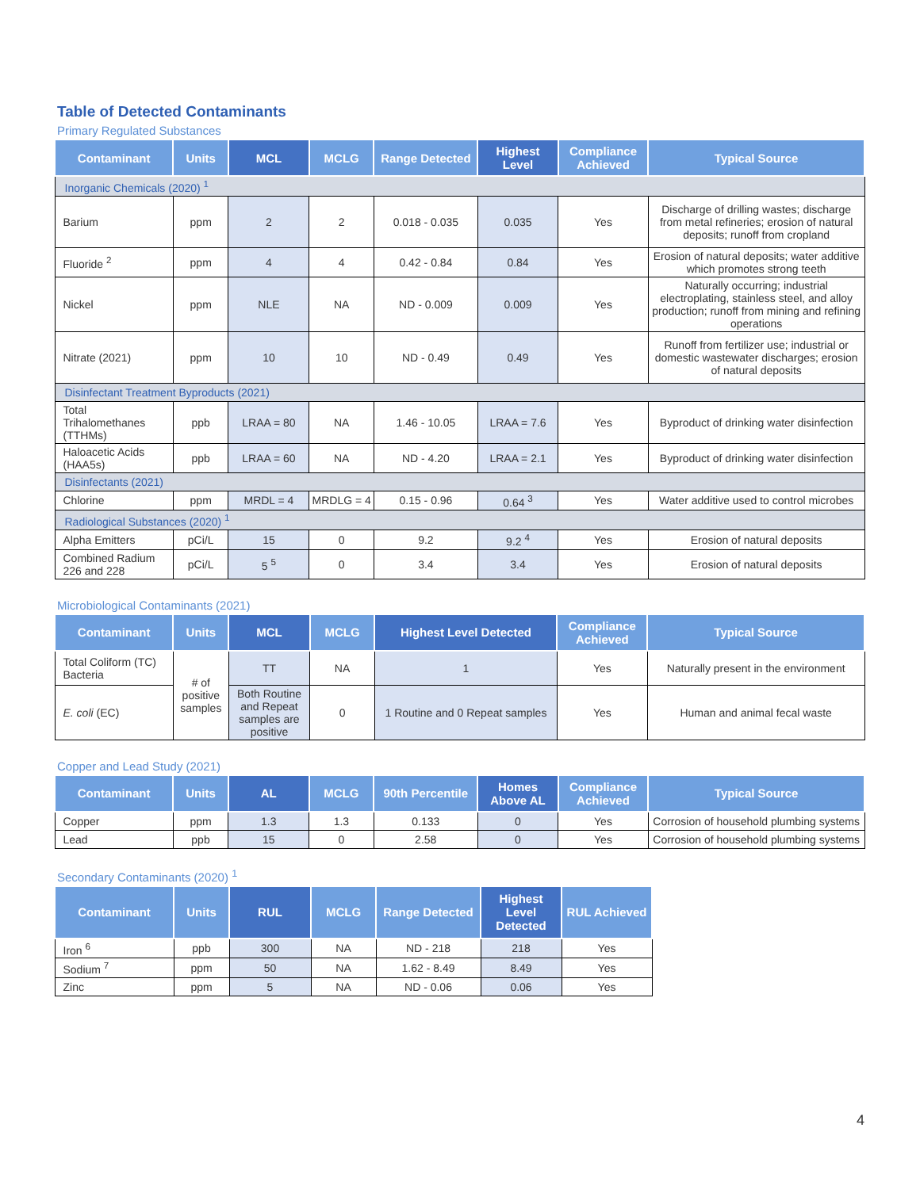Table of Detected Contaminants
Primary Regulated Substances
| Contaminant | Units | MCL | MCLG | Range Detected | Highest Level | Compliance Achieved | Typical Source |
| --- | --- | --- | --- | --- | --- | --- | --- |
| Inorganic Chemicals (2020) <sup>1</sup> | | | | | | | |
| Barium | ppm | 2 | 2 | 0.018 - 0.035 | 0.035 | Yes | Discharge of drilling wastes; discharge from metal refineries; erosion of natural deposits; runoff from cropland |
| Fluoride <sup>2</sup> | ppm | 4 | 4 | 0.42 - 0.84 | 0.84 | Yes | Erosion of natural deposits; water additive which promotes strong teeth |
| Nickel | ppm | NLE | NA | ND - 0.009 | 0.009 | Yes | Naturally occurring; industrial electroplating, stainless steel, and alloy production; runoff from mining and refining operations |
| Nitrate (2021) | ppm | 10 | 10 | ND - 0.49 | 0.49 | Yes | Runoff from fertilizer use; industrial or domestic wastewater discharges; erosion of natural deposits |
| Disinfectant Treatment Byproducts (2021) | | | | | | | |
| Total Trihalomethanes (TTHMs) | ppb | LRAA = 80 | NA | 1.46 - 10.05 | LRAA = 7.6 | Yes | Byproduct of drinking water disinfection |
| Haloacetic Acids (HAA5s) | ppb | LRAA = 60 | NA | ND - 4.20 | LRAA = 2.1 | Yes | Byproduct of drinking water disinfection |
| Disinfectants (2021) | | | | | | | |
| Chlorine | ppm | MRDL = 4 | MRDLG = 4 | 0.15 - 0.96 | 0.64 <sup>3</sup> | Yes | Water additive used to control microbes |
| Radiological Substances (2020) <sup>1</sup> | | | | | | | |
| Alpha Emitters | pCi/L | 15 | 0 | 9.2 | 9.2 <sup>4</sup> | Yes | Erosion of natural deposits |
| Combined Radium 226 and 228 | pCi/L | 5 <sup>5</sup> | 0 | 3.4 | 3.4 | Yes | Erosion of natural deposits |
Microbiological Contaminants (2021)
| Contaminant | Units | MCL | MCLG | Highest Level Detected | Compliance Achieved | Typical Source |
| --- | --- | --- | --- | --- | --- | --- |
| Total Coliform (TC) Bacteria | # of positive samples | TT | NA | 1 | Yes | Naturally present in the environment |
| E. coli (EC) | | Both Routine and Repeat samples are positive | 0 | 1 Routine and 0 Repeat samples | Yes | Human and animal fecal waste |
Copper and Lead Study (2021)
| Contaminant | Units | AL | MCLG | 90th Percentile | Homes Above AL | Compliance Achieved | Typical Source |
| --- | --- | --- | --- | --- | --- | --- | --- |
| Copper | ppm | 1.3 | 1.3 | 0.133 | 0 | Yes | Corrosion of household plumbing systems |
| Lead | ppb | 15 | 0 | 2.58 | 0 | Yes | Corrosion of household plumbing systems |
Secondary Contaminants (2020) <sup>1</sup>
| Contaminant | Units | RUL | MCLG | Range Detected | Highest Level Detected | RUL Achieved |
| --- | --- | --- | --- | --- | --- | --- |
| Iron <sup>6</sup> | ppb | 300 | NA | ND - 218 | 218 | Yes |
| Sodium <sup>7</sup> | ppm | 50 | NA | 1.62 - 8.49 | 8.49 | Yes |
| Zinc | ppm | 5 | NA | ND - 0.06 | 0.06 | Yes |
4